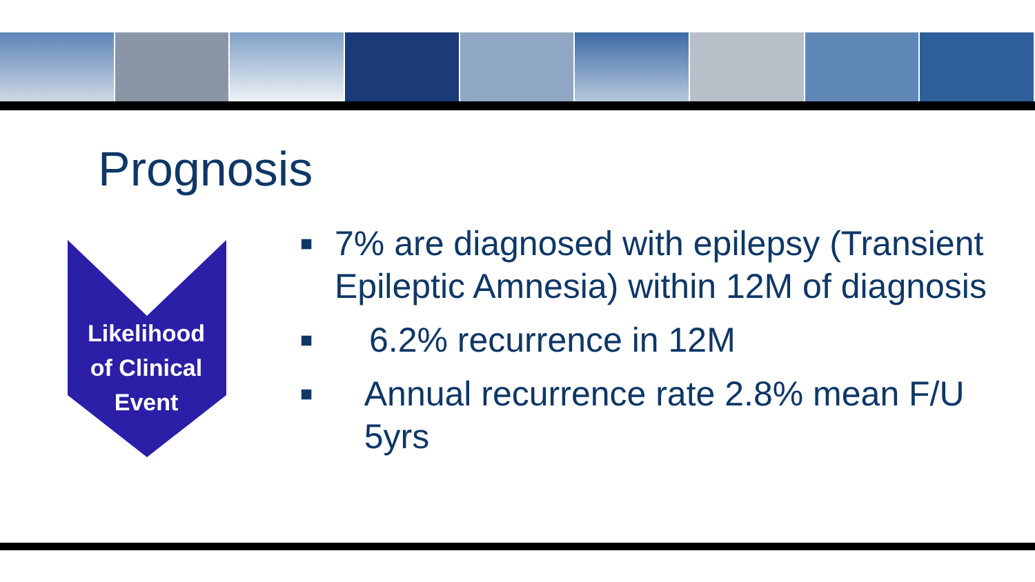Prognosis
Likelihood
of Clinical
Event
■ 7% are diagnosed with epilepsy (Transient Epileptic Amnesia) within 12M of diagnosis
■ 6.2% recurrence in 12M
■ Annual recurrence rate 2.8% mean F/U 5yrs